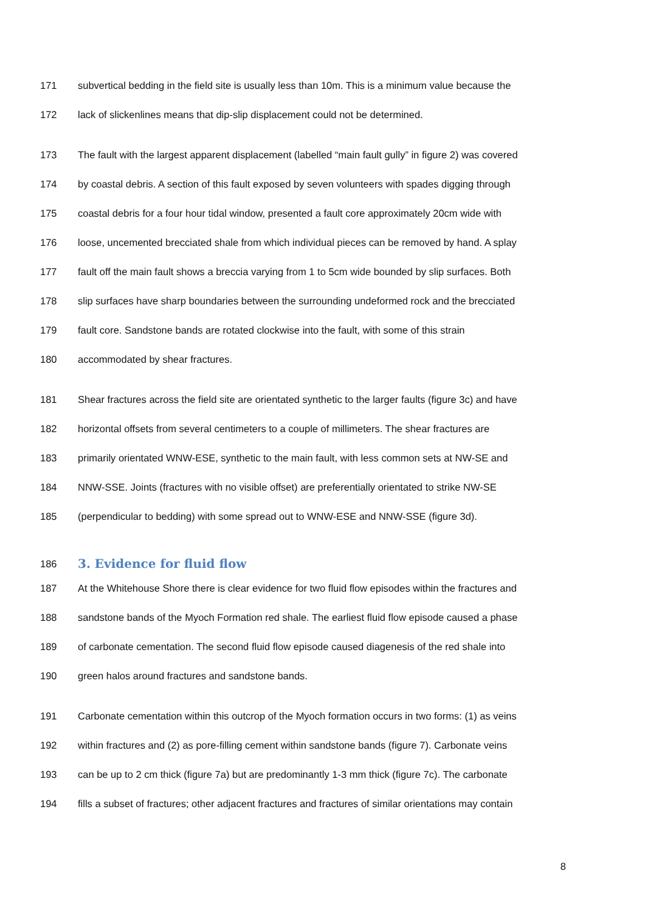171 subvertical bedding in the field site is usually less than 10m. This is a minimum value because the
172 lack of slickenlines means that dip-slip displacement could not be determined.
173 The fault with the largest apparent displacement (labelled “main fault gully” in figure 2) was covered
174 by coastal debris. A section of this fault exposed by seven volunteers with spades digging through
175 coastal debris for a four hour tidal window, presented a fault core approximately 20cm wide with
176 loose, uncemented brecciated shale from which individual pieces can be removed by hand. A splay
177 fault off the main fault shows a breccia varying from 1 to 5cm wide bounded by slip surfaces. Both
178 slip surfaces have sharp boundaries between the surrounding undeformed rock and the brecciated
179 fault core. Sandstone bands are rotated clockwise into the fault, with some of this strain
180 accommodated by shear fractures.
181 Shear fractures across the field site are orientated synthetic to the larger faults (figure 3c) and have
182 horizontal offsets from several centimeters to a couple of millimeters. The shear fractures are
183 primarily orientated WNW-ESE, synthetic to the main fault, with less common sets at NW-SE and
184 NNW-SSE. Joints (fractures with no visible offset) are preferentially orientated to strike NW-SE
185 (perpendicular to bedding) with some spread out to WNW-ESE and NNW-SSE (figure 3d).
186
3. Evidence for fluid flow
187 At the Whitehouse Shore there is clear evidence for two fluid flow episodes within the fractures and
188 sandstone bands of the Myoch Formation red shale. The earliest fluid flow episode caused a phase
189 of carbonate cementation. The second fluid flow episode caused diagenesis of the red shale into
190 green halos around fractures and sandstone bands.
191 Carbonate cementation within this outcrop of the Myoch formation occurs in two forms: (1) as veins
192 within fractures and (2) as pore-filling cement within sandstone bands (figure 7). Carbonate veins
193 can be up to 2 cm thick (figure 7a) but are predominantly 1-3 mm thick (figure 7c). The carbonate
194 fills a subset of fractures; other adjacent fractures and fractures of similar orientations may contain
8